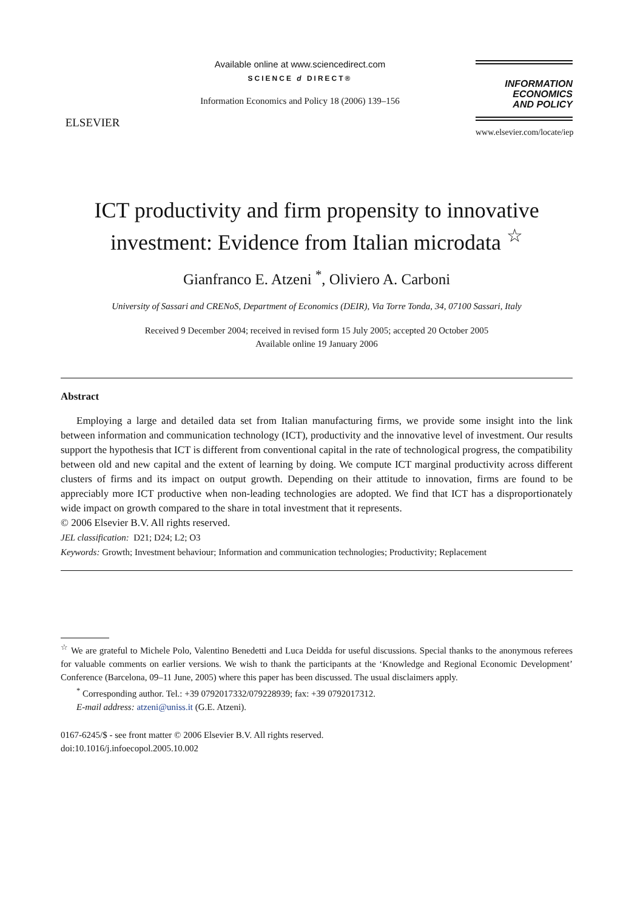ELSEVIER
Available online at www.sciencedirect.com
SCIENCE d DIRECT®
Information Economics and Policy 18 (2006) 139–156
INFORMATION
ECONOMICS
AND POLICY
www.elsevier.com/locate/iep
ICT productivity and firm propensity to innovative investment: Evidence from Italian microdata <sup>☆</sup>
Gianfranco E. Atzeni <sup>*</sup>, Oliviero A. Carboni
University of Sassari and CRENoS, Department of Economics (DEIR), Via Torre Tonda, 34, 07100 Sassari, Italy
Received 9 December 2004; received in revised form 15 July 2005; accepted 20 October 2005
Available online 19 January 2006
Abstract
Employing a large and detailed data set from Italian manufacturing firms, we provide some insight into the link between information and communication technology (ICT), productivity and the innovative level of investment. Our results support the hypothesis that ICT is different from conventional capital in the rate of technological progress, the compatibility between old and new capital and the extent of learning by doing. We compute ICT marginal productivity across different clusters of firms and its impact on output growth. Depending on their attitude to innovation, firms are found to be appreciably more ICT productive when non-leading technologies are adopted. We find that ICT has a disproportionately wide impact on growth compared to the share in total investment that it represents.
© 2006 Elsevier B.V. All rights reserved.
JEL classification: D21; D24; L2; O3
Keywords: Growth; Investment behaviour; Information and communication technologies; Productivity; Replacement
<sup>☆</sup> We are grateful to Michele Polo, Valentino Benedetti and Luca Deidda for useful discussions. Special thanks to the anonymous referees for valuable comments on earlier versions. We wish to thank the participants at the ‘Knowledge and Regional Economic Development’ Conference (Barcelona, 09–11 June, 2005) where this paper has been discussed. The usual disclaimers apply.
<sup>*</sup> Corresponding author. Tel.: +39 0792017332/079228939; fax: +39 0792017312.
E-mail address: atzeni@uniss.it (G.E. Atzeni).
0167-6245/$ - see front matter © 2006 Elsevier B.V. All rights reserved.
doi:10.1016/j.infoecopol.2005.10.002